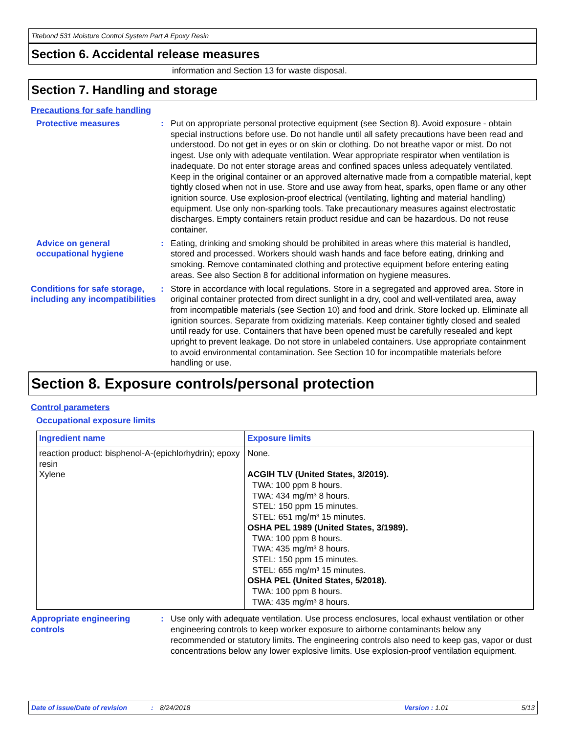Titebond 531 Moisture Control System Part A Epoxy Resin
Section 6. Accidental release measures
information and Section 13 for waste disposal.
Section 7. Handling and storage
Precautions for safe handling
Protective measures : Put on appropriate personal protective equipment (see Section 8). Avoid exposure - obtain special instructions before use. Do not handle until all safety precautions have been read and understood. Do not get in eyes or on skin or clothing. Do not breathe vapor or mist. Do not ingest. Use only with adequate ventilation. Wear appropriate respirator when ventilation is inadequate. Do not enter storage areas and confined spaces unless adequately ventilated. Keep in the original container or an approved alternative made from a compatible material, kept tightly closed when not in use. Store and use away from heat, sparks, open flame or any other ignition source. Use explosion-proof electrical (ventilating, lighting and material handling) equipment. Use only non-sparking tools. Take precautionary measures against electrostatic discharges. Empty containers retain product residue and can be hazardous. Do not reuse container.
Advice on general occupational hygiene
: Eating, drinking and smoking should be prohibited in areas where this material is handled, stored and processed. Workers should wash hands and face before eating, drinking and smoking. Remove contaminated clothing and protective equipment before entering eating areas. See also Section 8 for additional information on hygiene measures.
Conditions for safe storage, including any incompatibilities
: Store in accordance with local regulations. Store in a segregated and approved area. Store in original container protected from direct sunlight in a dry, cool and well-ventilated area, away from incompatible materials (see Section 10) and food and drink. Store locked up. Eliminate all ignition sources. Separate from oxidizing materials. Keep container tightly closed and sealed until ready for use. Containers that have been opened must be carefully resealed and kept upright to prevent leakage. Do not store in unlabeled containers. Use appropriate containment to avoid environmental contamination. See Section 10 for incompatible materials before handling or use.
Section 8. Exposure controls/personal protection
Control parameters
Occupational exposure limits
| Ingredient name | Exposure limits |
| --- | --- |
| reaction product: bisphenol-A-(epichlorhydrin); epoxy resin Xylene | None. ACGIH TLV (United States, 3/2019). TWA: 100 ppm 8 hours. TWA: 434 mg/m³ 8 hours. STEL: 150 ppm 15 minutes. STEL: 651 mg/m³ 15 minutes. OSHA PEL 1989 (United States, 3/1989). TWA: 100 ppm 8 hours. TWA: 435 mg/m³ 8 hours. STEL: 150 ppm 15 minutes. STEL: 655 mg/m³ 15 minutes. OSHA PEL (United States, 5/2018). TWA: 100 ppm 8 hours. TWA: 435 mg/m³ 8 hours. |
Appropriate engineering controls
: Use only with adequate ventilation. Use process enclosures, local exhaust ventilation or other engineering controls to keep worker exposure to airborne contaminants below any recommended or statutory limits. The engineering controls also need to keep gas, vapor or dust concentrations below any lower explosive limits. Use explosion-proof ventilation equipment.
Date of issue/Date of revision: 8/24/2018 Version : 1.01 5/13